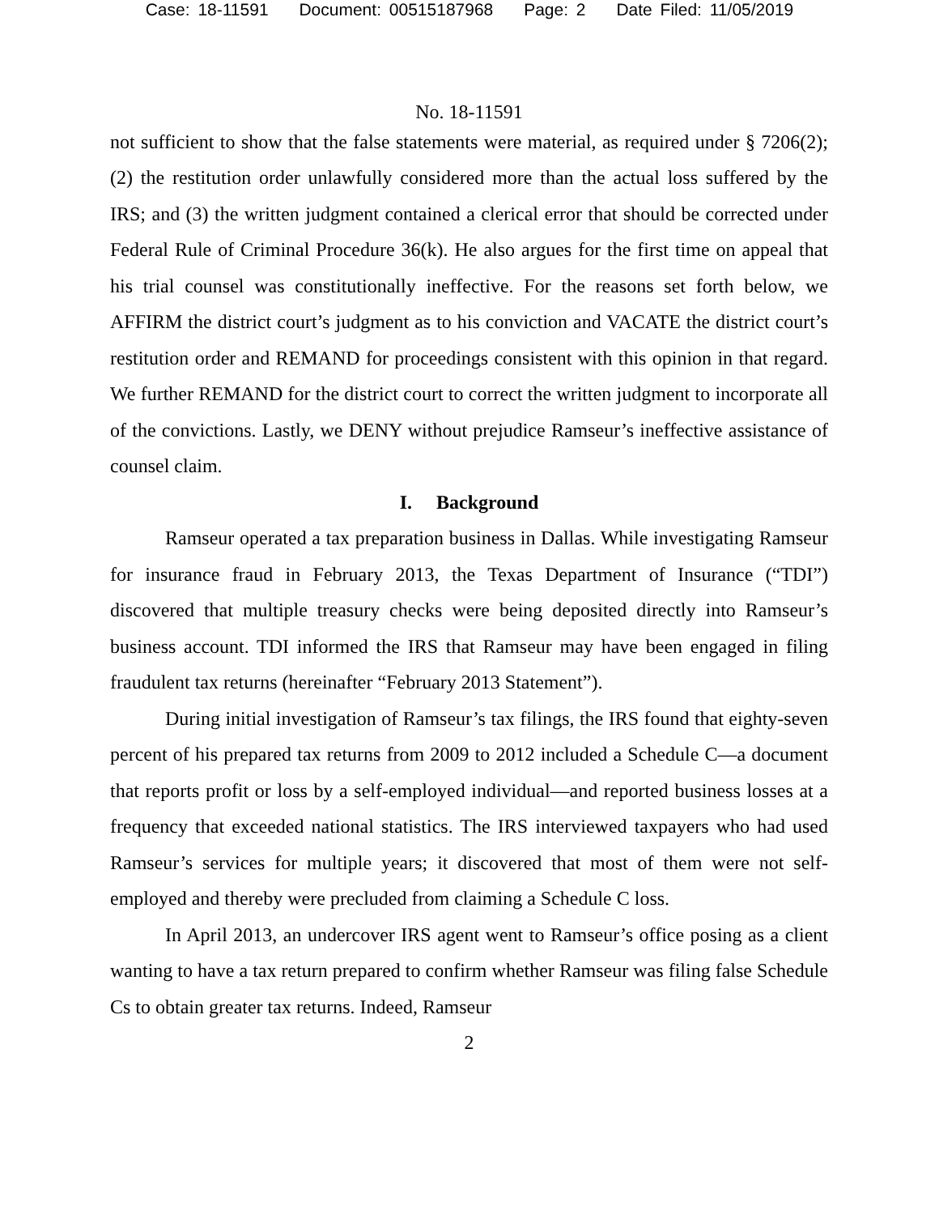Case: 18-11591 Document: 00515187968 Page: 2 Date Filed: 11/05/2019
No. 18-11591
not sufficient to show that the false statements were material, as required under § 7206(2); (2) the restitution order unlawfully considered more than the actual loss suffered by the IRS; and (3) the written judgment contained a clerical error that should be corrected under Federal Rule of Criminal Procedure 36(k). He also argues for the first time on appeal that his trial counsel was constitutionally ineffective. For the reasons set forth below, we AFFIRM the district court’s judgment as to his conviction and VACATE the district court’s restitution order and REMAND for proceedings consistent with this opinion in that regard. We further REMAND for the district court to correct the written judgment to incorporate all of the convictions. Lastly, we DENY without prejudice Ramseur’s ineffective assistance of counsel claim.
I. Background
Ramseur operated a tax preparation business in Dallas. While investigating Ramseur for insurance fraud in February 2013, the Texas Department of Insurance (“TDI”) discovered that multiple treasury checks were being deposited directly into Ramseur’s business account. TDI informed the IRS that Ramseur may have been engaged in filing fraudulent tax returns (hereinafter “February 2013 Statement”).
During initial investigation of Ramseur’s tax filings, the IRS found that eighty-seven percent of his prepared tax returns from 2009 to 2012 included a Schedule C—a document that reports profit or loss by a self-employed individual—and reported business losses at a frequency that exceeded national statistics. The IRS interviewed taxpayers who had used Ramseur’s services for multiple years; it discovered that most of them were not self-employed and thereby were precluded from claiming a Schedule C loss.
In April 2013, an undercover IRS agent went to Ramseur’s office posing as a client wanting to have a tax return prepared to confirm whether Ramseur was filing false Schedule Cs to obtain greater tax returns. Indeed, Ramseur
2